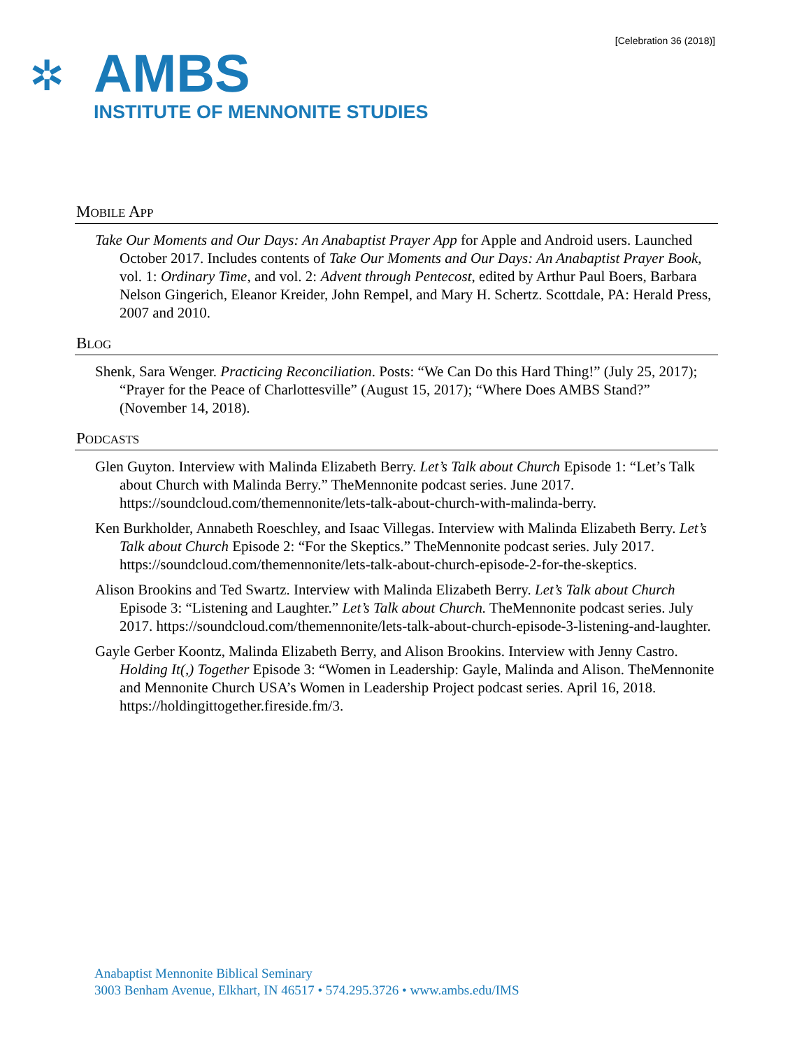[Celebration 36 (2018)]
✲
AMBS
INSTITUTE OF MENNONITE STUDIES
MOBILE APP
Take Our Moments and Our Days: An Anabaptist Prayer App for Apple and Android users. Launched October 2017. Includes contents of Take Our Moments and Our Days: An Anabaptist Prayer Book, vol. 1: Ordinary Time, and vol. 2: Advent through Pentecost, edited by Arthur Paul Boers, Barbara Nelson Gingerich, Eleanor Kreider, John Rempel, and Mary H. Schertz. Scottdale, PA: Herald Press, 2007 and 2010.
BLOG
Shenk, Sara Wenger. Practicing Reconciliation. Posts: “We Can Do this Hard Thing!” (July 25, 2017); “Prayer for the Peace of Charlottesville” (August 15, 2017); “Where Does AMBS Stand?” (November 14, 2018).
PODCASTS
Glen Guyton. Interview with Malinda Elizabeth Berry. Let’s Talk about Church Episode 1: “Let’s Talk about Church with Malinda Berry.” TheMennonite podcast series. June 2017. https://soundcloud.com/themennonite/lets-talk-about-church-with-malinda-berry.
Ken Burkholder, Annabeth Roeschley, and Isaac Villegas. Interview with Malinda Elizabeth Berry. Let’s Talk about Church Episode 2: “For the Skeptics.” TheMennonite podcast series. July 2017. https://soundcloud.com/themennonite/lets-talk-about-church-episode-2-for-the-skeptics.
Alison Brookins and Ted Swartz. Interview with Malinda Elizabeth Berry. Let’s Talk about Church Episode 3: “Listening and Laughter.” Let’s Talk about Church. TheMennonite podcast series. July 2017. https://soundcloud.com/themennonite/lets-talk-about-church-episode-3-listening-and-laughter.
Gayle Gerber Koontz, Malinda Elizabeth Berry, and Alison Brookins. Interview with Jenny Castro. Holding It(,) Together Episode 3: “Women in Leadership: Gayle, Malinda and Alison. TheMennonite and Mennonite Church USA’s Women in Leadership Project podcast series. April 16, 2018. https://holdingittogether.fireside.fm/3.
Anabaptist Mennonite Biblical Seminary
3003 Benham Avenue, Elkhart, IN 46517 • 574.295.3726 • www.ambs.edu/IMS